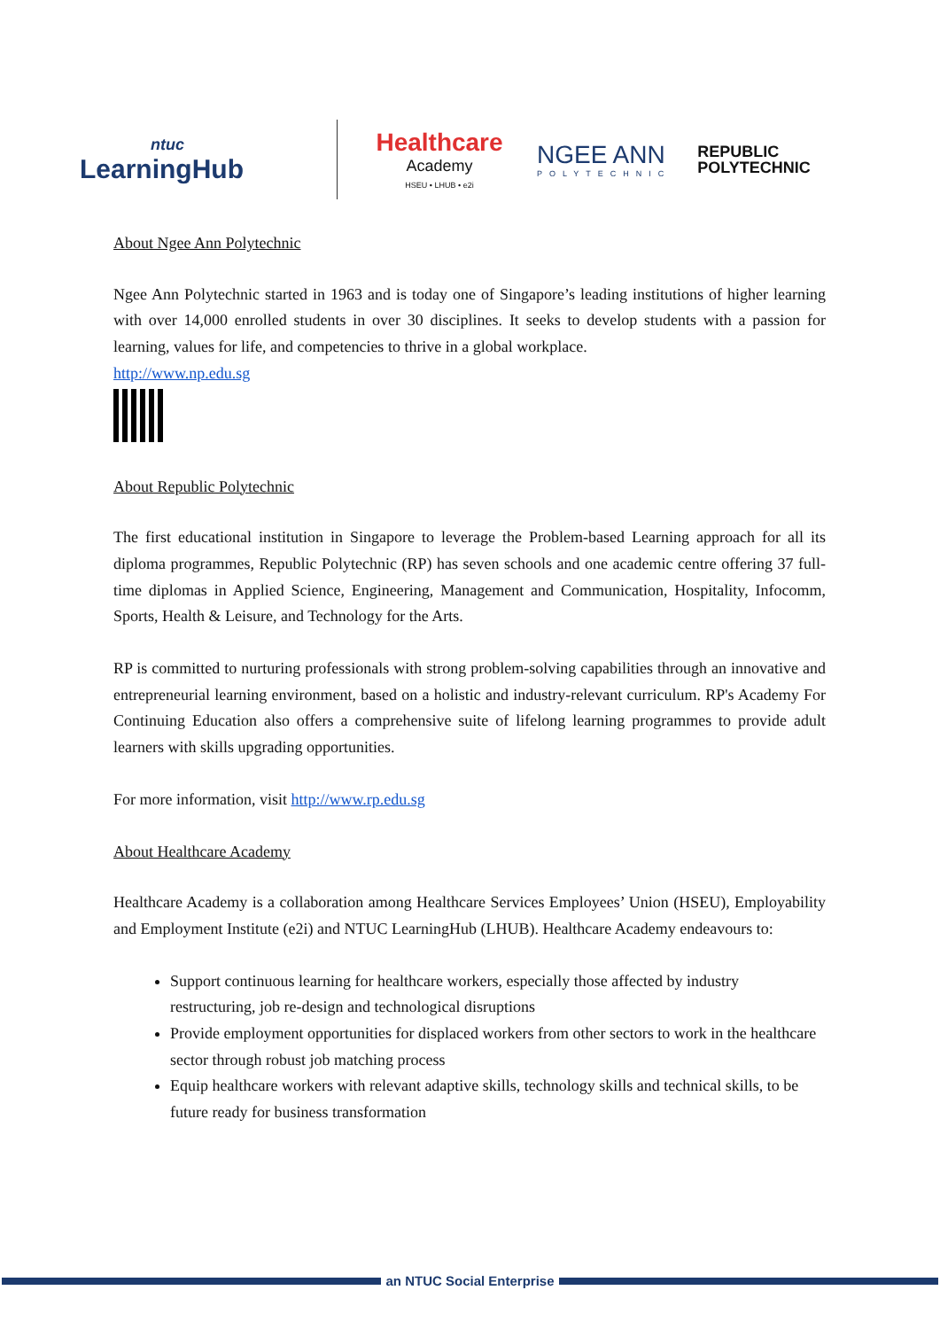ntuc
LearningHub
Healthcare
Academy
HSEU • LHUB • e2i
NGEE ANN
POLYTECHNIC
REPUBLIC
POLYTECHNIC
About Ngee Ann Polytechnic
Ngee Ann Polytechnic started in 1963 and is today one of Singapore’s leading institutions of higher learning with over 14,000 enrolled students in over 30 disciplines. It seeks to develop students with a passion for learning, values for life, and competencies to thrive in a global workplace.
http://www.np.edu.sg
About Republic Polytechnic
The first educational institution in Singapore to leverage the Problem-based Learning approach for all its diploma programmes, Republic Polytechnic (RP) has seven schools and one academic centre offering 37 full-time diplomas in Applied Science, Engineering, Management and Communication, Hospitality, Infocomm, Sports, Health & Leisure, and Technology for the Arts.
RP is committed to nurturing professionals with strong problem-solving capabilities through an innovative and entrepreneurial learning environment, based on a holistic and industry-relevant curriculum. RP's Academy For Continuing Education also offers a comprehensive suite of lifelong learning programmes to provide adult learners with skills upgrading opportunities.
For more information, visit http://www.rp.edu.sg
About Healthcare Academy
Healthcare Academy is a collaboration among Healthcare Services Employees’ Union (HSEU), Employability and Employment Institute (e2i) and NTUC LearningHub (LHUB). Healthcare Academy endeavours to:
Support continuous learning for healthcare workers, especially those affected by industry restructuring, job re-design and technological disruptions
Provide employment opportunities for displaced workers from other sectors to work in the healthcare sector through robust job matching process
Equip healthcare workers with relevant adaptive skills, technology skills and technical skills, to be future ready for business transformation
an NTUC Social Enterprise